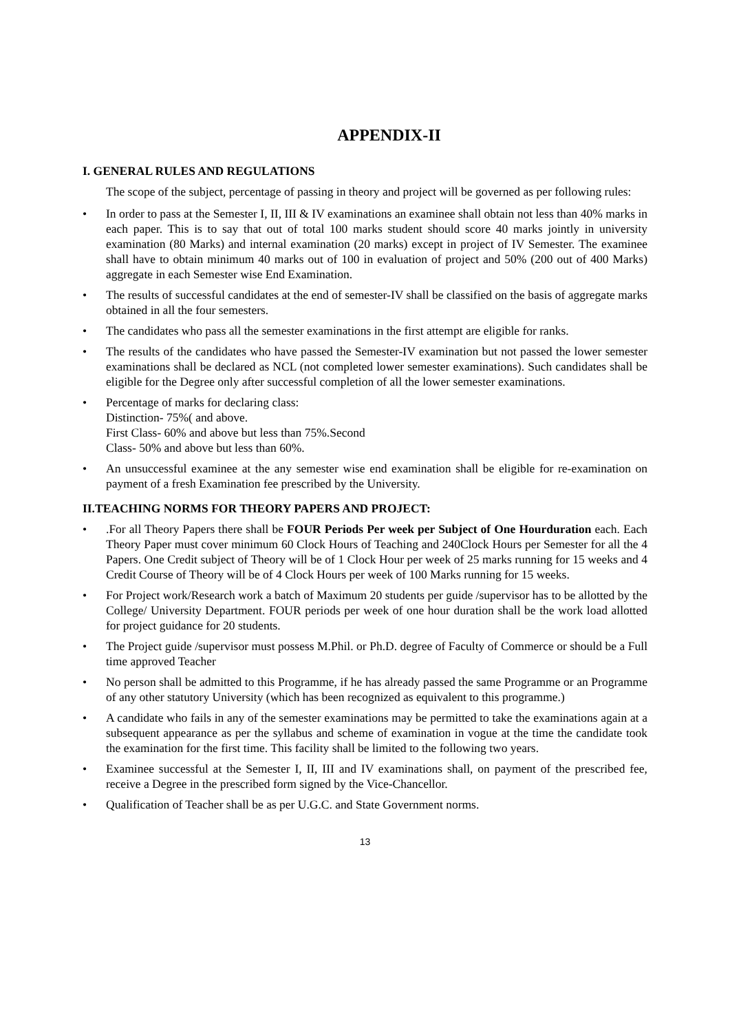APPENDIX-II
I. GENERAL RULES AND REGULATIONS
The scope of the subject, percentage of passing in theory and project will be governed as per following rules:
• In order to pass at the Semester I, II, III & IV examinations an examinee shall obtain not less than 40% marks in each paper. This is to say that out of total 100 marks student should score 40 marks jointly in university examination (80 Marks) and internal examination (20 marks) except in project of IV Semester. The examinee shall have to obtain minimum 40 marks out of 100 in evaluation of project and 50% (200 out of 400 Marks) aggregate in each Semester wise End Examination.
• The results of successful candidates at the end of semester-IV shall be classified on the basis of aggregate marks obtained in all the four semesters.
• The candidates who pass all the semester examinations in the first attempt are eligible for ranks.
• The results of the candidates who have passed the Semester-IV examination but not passed the lower semester examinations shall be declared as NCL (not completed lower semester examinations). Such candidates shall be eligible for the Degree only after successful completion of all the lower semester examinations.
• Percentage of marks for declaring class:
Distinction- 75%( and above.
First Class- 60% and above but less than 75%.Second
Class- 50% and above but less than 60%.
• An unsuccessful examinee at the any semester wise end examination shall be eligible for re-examination on payment of a fresh Examination fee prescribed by the University.
II.TEACHING NORMS FOR THEORY PAPERS AND PROJECT:
•.For all Theory Papers there shall be FOUR Periods Per week per Subject of One Hourduration each. Each Theory Paper must cover minimum 60 Clock Hours of Teaching and 240Clock Hours per Semester for all the 4 Papers. One Credit subject of Theory will be of 1 Clock Hour per week of 25 marks running for 15 weeks and 4 Credit Course of Theory will be of 4 Clock Hours per week of 100 Marks running for 15 weeks.
• For Project work/Research work a batch of Maximum 20 students per guide /supervisor has to be allotted by the College/ University Department. FOUR periods per week of one hour duration shall be the work load allotted for project guidance for 20 students.
• The Project guide /supervisor must possess M.Phil. or Ph.D. degree of Faculty of Commerce or should be a Full time approved Teacher
• No person shall be admitted to this Programme, if he has already passed the same Programme or an Programme of any other statutory University (which has been recognized as equivalent to this programme.)
• A candidate who fails in any of the semester examinations may be permitted to take the examinations again at a subsequent appearance as per the syllabus and scheme of examination in vogue at the time the candidate took the examination for the first time. This facility shall be limited to the following two years.
• Examinee successful at the Semester I, II, III and IV examinations shall, on payment of the prescribed fee, receive a Degree in the prescribed form signed by the Vice-Chancellor.
• Qualification of Teacher shall be as per U.G.C. and State Government norms.
13